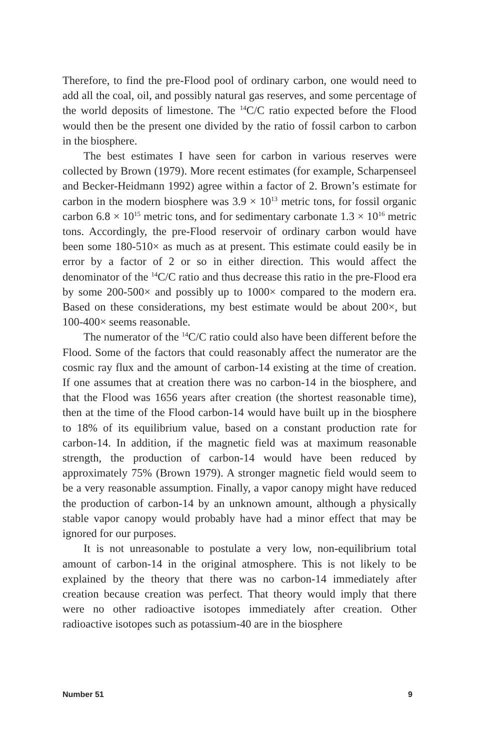Therefore, to find the pre-Flood pool of ordinary carbon, one would need to add all the coal, oil, and possibly natural gas reserves, and some percentage of the world deposits of limestone. The <sup>14</sup>C/C ratio expected before the Flood would then be the present one divided by the ratio of fossil carbon to carbon in the biosphere.
The best estimates I have seen for carbon in various reserves were collected by Brown (1979). More recent estimates (for example, Scharpenseel and Becker-Heidmann 1992) agree within a factor of 2. Brown’s estimate for carbon in the modern biosphere was 3.9 × 10<sup>13</sup> metric tons, for fossil organic carbon 6.8 × 10<sup>15</sup> metric tons, and for sedimentary carbonate 1.3 × 10<sup>16</sup> metric tons. Accordingly, the pre-Flood reservoir of ordinary carbon would have been some 180-510× as much as at present. This estimate could easily be in error by a factor of 2 or so in either direction. This would affect the denominator of the <sup>14</sup>C/C ratio and thus decrease this ratio in the pre-Flood era by some 200-500× and possibly up to 1000× compared to the modern era. Based on these considerations, my best estimate would be about 200×, but 100-400× seems reasonable.
The numerator of the <sup>14</sup>C/C ratio could also have been different before the Flood. Some of the factors that could reasonably affect the numerator are the cosmic ray flux and the amount of carbon-14 existing at the time of creation. If one assumes that at creation there was no carbon-14 in the biosphere, and that the Flood was 1656 years after creation (the shortest reasonable time), then at the time of the Flood carbon-14 would have built up in the biosphere to 18% of its equilibrium value, based on a constant production rate for carbon-14. In addition, if the magnetic field was at maximum reasonable strength, the production of carbon-14 would have been reduced by approximately 75% (Brown 1979). A stronger magnetic field would seem to be a very reasonable assumption. Finally, a vapor canopy might have reduced the production of carbon-14 by an unknown amount, although a physically stable vapor canopy would probably have had a minor effect that may be ignored for our purposes.
It is not unreasonable to postulate a very low, non-equilibrium total amount of carbon-14 in the original atmosphere. This is not likely to be explained by the theory that there was no carbon-14 immediately after creation because creation was perfect. That theory would imply that there were no other radioactive isotopes immediately after creation. Other radioactive isotopes such as potassium-40 are in the biosphere
Number 51 9